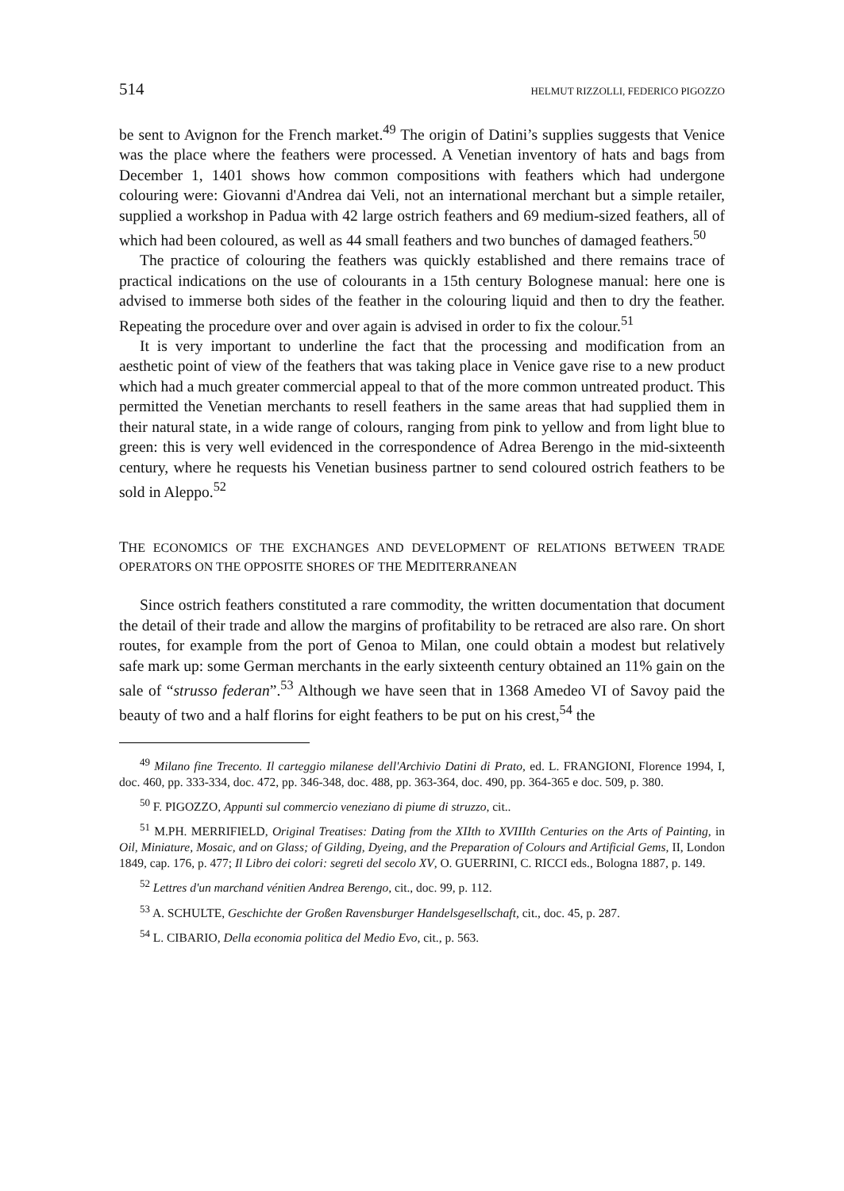514 HELMUT RIZZOLLI, FEDERICO PIGOZZO
be sent to Avignon for the French market.<sup>49</sup> The origin of Datini’s supplies suggests that Venice was the place where the feathers were processed. A Venetian inventory of hats and bags from December 1, 1401 shows how common compositions with feathers which had undergone colouring were: Giovanni d'Andrea dai Veli, not an international merchant but a simple retailer, supplied a workshop in Padua with 42 large ostrich feathers and 69 medium-sized feathers, all of which had been coloured, as well as 44 small feathers and two bunches of damaged feathers.<sup>50</sup>
The practice of colouring the feathers was quickly established and there remains trace of practical indications on the use of colourants in a 15th century Bolognese manual: here one is advised to immerse both sides of the feather in the colouring liquid and then to dry the feather. Repeating the procedure over and over again is advised in order to fix the colour.<sup>51</sup>
It is very important to underline the fact that the processing and modification from an aesthetic point of view of the feathers that was taking place in Venice gave rise to a new product which had a much greater commercial appeal to that of the more common untreated product. This permitted the Venetian merchants to resell feathers in the same areas that had supplied them in their natural state, in a wide range of colours, ranging from pink to yellow and from light blue to green: this is very well evidenced in the correspondence of Adrea Berengo in the mid-sixteenth century, where he requests his Venetian business partner to send coloured ostrich feathers to be sold in Aleppo.<sup>52</sup>
THE ECONOMICS OF THE EXCHANGES AND DEVELOPMENT OF RELATIONS BETWEEN TRADE OPERATORS ON THE OPPOSITE SHORES OF THE MEDITERRANEAN
Since ostrich feathers constituted a rare commodity, the written documentation that document the detail of their trade and allow the margins of profitability to be retraced are also rare. On short routes, for example from the port of Genoa to Milan, one could obtain a modest but relatively safe mark up: some German merchants in the early sixteenth century obtained an 11% gain on the sale of “strusso federan”.<sup>53</sup> Although we have seen that in 1368 Amedeo VI of Savoy paid the beauty of two and a half florins for eight feathers to be put on his crest,<sup>54</sup> the
<sup>49</sup> Milano fine Trecento. Il carteggio milanese dell'Archivio Datini di Prato, ed. L. FRANGIONI, Florence 1994, I, doc. 460, pp. 333-334, doc. 472, pp. 346-348, doc. 488, pp. 363-364, doc. 490, pp. 364-365 e doc. 509, p. 380.
<sup>50</sup> F. PIGOZZO, Appunti sul commercio veneziano di piume di struzzo, cit..
<sup>51</sup> M.PH. MERRIFIELD, Original Treatises: Dating from the XIIth to XVIIIth Centuries on the Arts of Painting, in Oil, Miniature, Mosaic, and on Glass; of Gilding, Dyeing, and the Preparation of Colours and Artificial Gems, II, London 1849, cap. 176, p. 477; Il Libro dei colori: segreti del secolo XV, O. GUERRINI, C. RICCI eds., Bologna 1887, p. 149.
<sup>52</sup> Lettres d'un marchand vénitien Andrea Berengo, cit., doc. 99, p. 112.
<sup>53</sup> A. SCHULTE, Geschichte der Großen Ravensburger Handelsgesellschaft, cit., doc. 45, p. 287.
<sup>54</sup> L. CIBARIO, Della economia politica del Medio Evo, cit., p. 563.